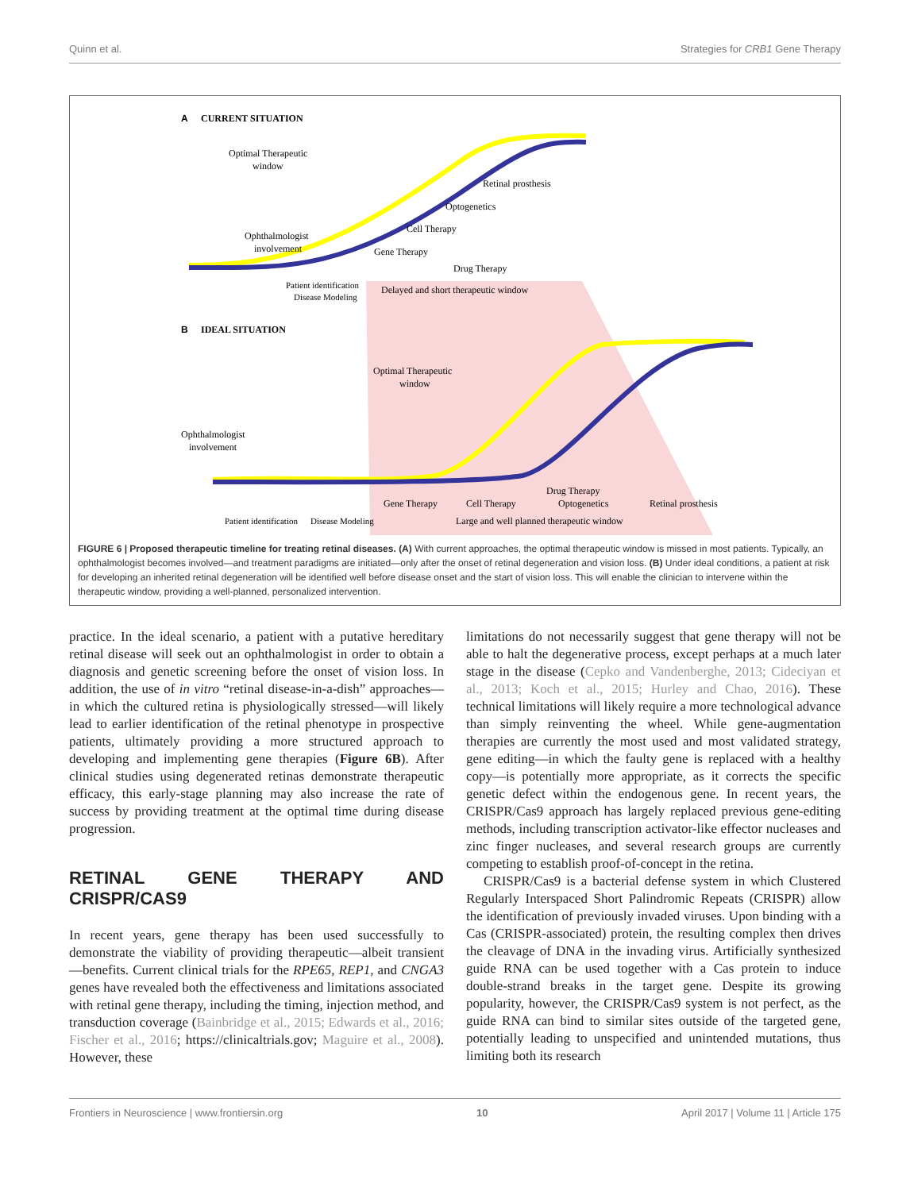Quinn et al. Strategies for CRB1 Gene Therapy
A
CURRENT SITUATION
Optimal Therapeutic
window
Ophthalmologist
involvement
Retinal prosthesis
Optogenetics
Cell Therapy
Gene Therapy
Drug Therapy
Delayed and short therapeutic window
Patient identification
Disease Modeling
B
IDEAL SITUATION
Optimal Therapeutic
window
Ophthalmologist
involvement
Drug Therapy
Gene Therapy
Cell Therapy
Optogenetics
Retinal prosthesis
Patient identification
Disease Modeling
Large and well planned therapeutic window
FIGURE 6 | Proposed therapeutic timeline for treating retinal diseases. (A) With current approaches, the optimal therapeutic window is missed in most patients. Typically, an ophthalmologist becomes involved—and treatment paradigms are initiated—only after the onset of retinal degeneration and vision loss. (B) Under ideal conditions, a patient at risk for developing an inherited retinal degeneration will be identified well before disease onset and the start of vision loss. This will enable the clinician to intervene within the therapeutic window, providing a well-planned, personalized intervention.
practice. In the ideal scenario, a patient with a putative hereditary retinal disease will seek out an ophthalmologist in order to obtain a diagnosis and genetic screening before the onset of vision loss. In addition, the use of in vitro “retinal disease-in-a-dish” approaches—in which the cultured retina is physiologically stressed—will likely lead to earlier identification of the retinal phenotype in prospective patients, ultimately providing a more structured approach to developing and implementing gene therapies (Figure 6B). After clinical studies using degenerated retinas demonstrate therapeutic efficacy, this early-stage planning may also increase the rate of success by providing treatment at the optimal time during disease progression.
RETINAL GENE THERAPY AND CRISPR/CAS9
In recent years, gene therapy has been used successfully to demonstrate the viability of providing therapeutic—albeit transient—benefits. Current clinical trials for the RPE65, REP1, and CNGA3 genes have revealed both the effectiveness and limitations associated with retinal gene therapy, including the timing, injection method, and transduction coverage (Bainbridge et al., 2015; Edwards et al., 2016; Fischer et al., 2016; https://clinicaltrials.gov; Maguire et al., 2008). However, these
limitations do not necessarily suggest that gene therapy will not be able to halt the degenerative process, except perhaps at a much later stage in the disease (Cepko and Vandenberghe, 2013; Cideciyan et al., 2013; Koch et al., 2015; Hurley and Chao, 2016). These technical limitations will likely require a more technological advance than simply reinventing the wheel. While gene-augmentation therapies are currently the most used and most validated strategy, gene editing—in which the faulty gene is replaced with a healthy copy—is potentially more appropriate, as it corrects the specific genetic defect within the endogenous gene. In recent years, the CRISPR/Cas9 approach has largely replaced previous gene-editing methods, including transcription activator-like effector nucleases and zinc finger nucleases, and several research groups are currently competing to establish proof-of-concept in the retina.
CRISPR/Cas9 is a bacterial defense system in which Clustered Regularly Interspaced Short Palindromic Repeats (CRISPR) allow the identification of previously invaded viruses. Upon binding with a Cas (CRISPR-associated) protein, the resulting complex then drives the cleavage of DNA in the invading virus. Artificially synthesized guide RNA can be used together with a Cas protein to induce double-strand breaks in the target gene. Despite its growing popularity, however, the CRISPR/Cas9 system is not perfect, as the guide RNA can bind to similar sites outside of the targeted gene, potentially leading to unspecified and unintended mutations, thus limiting both its research
Frontiers in Neuroscience | www.frontiersin.org 10 April 2017 | Volume 11 | Article 175